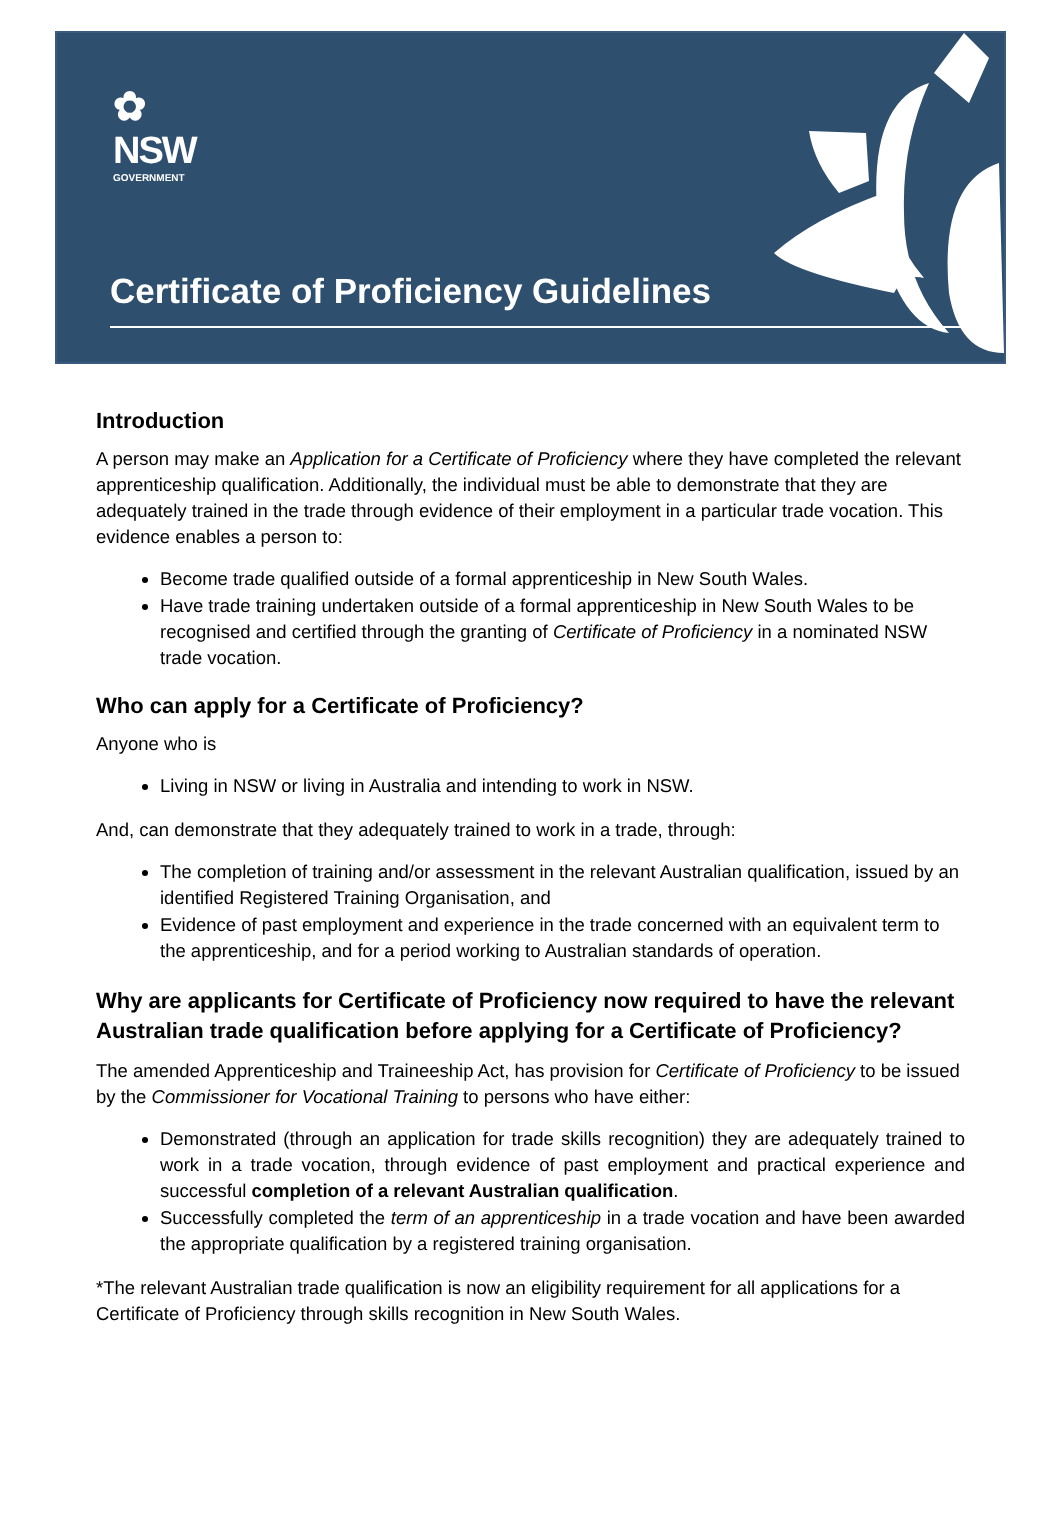✿
NSW
GOVERNMENT
Certificate of Proficiency Guidelines
Introduction
A person may make an Application for a Certificate of Proficiency where they have completed the relevant apprenticeship qualification. Additionally, the individual must be able to demonstrate that they are adequately trained in the trade through evidence of their employment in a particular trade vocation. This evidence enables a person to:
Become trade qualified outside of a formal apprenticeship in New South Wales.
Have trade training undertaken outside of a formal apprenticeship in New South Wales to be recognised and certified through the granting of Certificate of Proficiency in a nominated NSW trade vocation.
Who can apply for a Certificate of Proficiency?
Anyone who is
Living in NSW or living in Australia and intending to work in NSW.
And, can demonstrate that they adequately trained to work in a trade, through:
The completion of training and/or assessment in the relevant Australian qualification, issued by an identified Registered Training Organisation, and
Evidence of past employment and experience in the trade concerned with an equivalent term to the apprenticeship, and for a period working to Australian standards of operation.
Why are applicants for Certificate of Proficiency now required to have the relevant Australian trade qualification before applying for a Certificate of Proficiency?
The amended Apprenticeship and Traineeship Act, has provision for Certificate of Proficiency to be issued by the Commissioner for Vocational Training to persons who have either:
Demonstrated (through an application for trade skills recognition) they are adequately trained to work in a trade vocation, through evidence of past employment and practical experience and successful completion of a relevant Australian qualification.
Successfully completed the term of an apprenticeship in a trade vocation and have been awarded the appropriate qualification by a registered training organisation.
*The relevant Australian trade qualification is now an eligibility requirement for all applications for a Certificate of Proficiency through skills recognition in New South Wales.